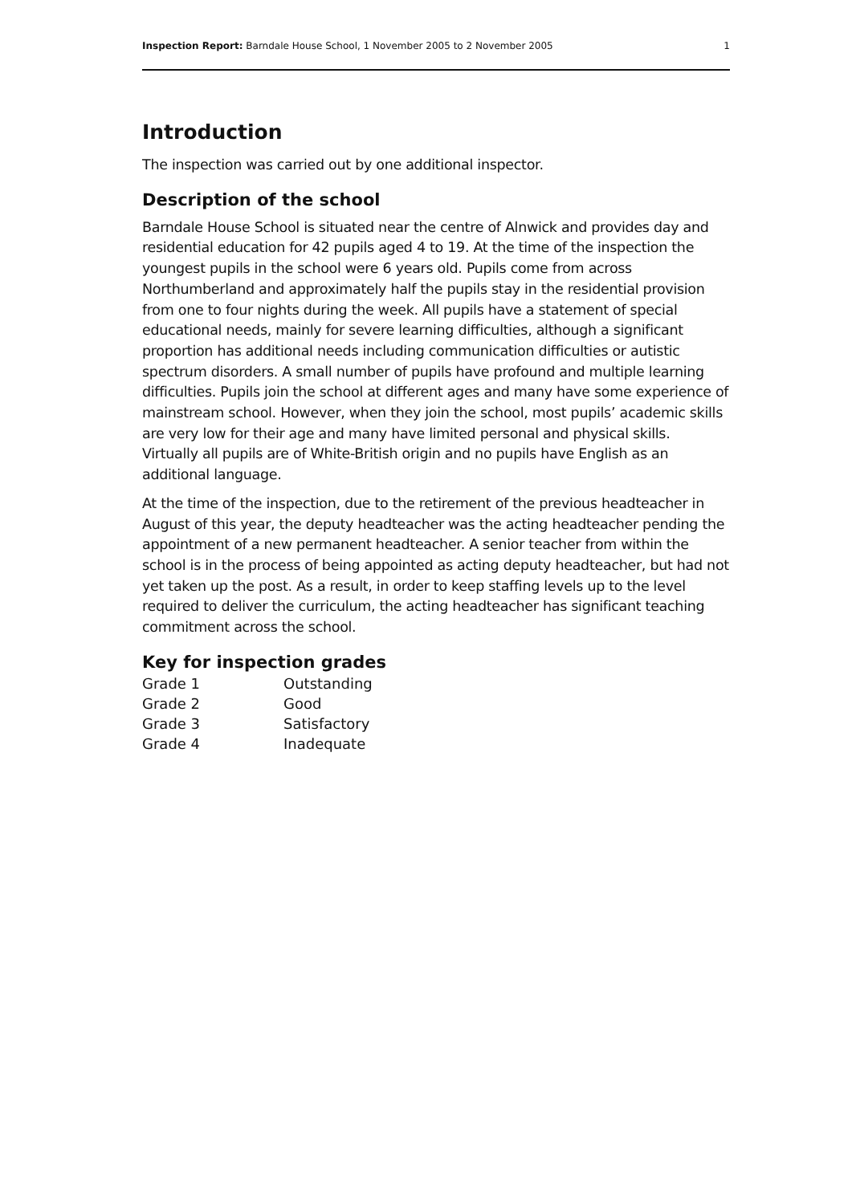Inspection Report: Barndale House School, 1 November 2005 to 2 November 2005 1
Introduction
The inspection was carried out by one additional inspector.
Description of the school
Barndale House School is situated near the centre of Alnwick and provides day and residential education for 42 pupils aged 4 to 19. At the time of the inspection the youngest pupils in the school were 6 years old. Pupils come from across Northumberland and approximately half the pupils stay in the residential provision from one to four nights during the week. All pupils have a statement of special educational needs, mainly for severe learning difficulties, although a significant proportion has additional needs including communication difficulties or autistic spectrum disorders. A small number of pupils have profound and multiple learning difficulties. Pupils join the school at different ages and many have some experience of mainstream school. However, when they join the school, most pupils’ academic skills are very low for their age and many have limited personal and physical skills. Virtually all pupils are of White-British origin and no pupils have English as an additional language.
At the time of the inspection, due to the retirement of the previous headteacher in August of this year, the deputy headteacher was the acting headteacher pending the appointment of a new permanent headteacher. A senior teacher from within the school is in the process of being appointed as acting deputy headteacher, but had not yet taken up the post. As a result, in order to keep staffing levels up to the level required to deliver the curriculum, the acting headteacher has significant teaching commitment across the school.
Key for inspection grades
| Grade 1 | Outstanding |
| Grade 2 | Good |
| Grade 3 | Satisfactory |
| Grade 4 | Inadequate |